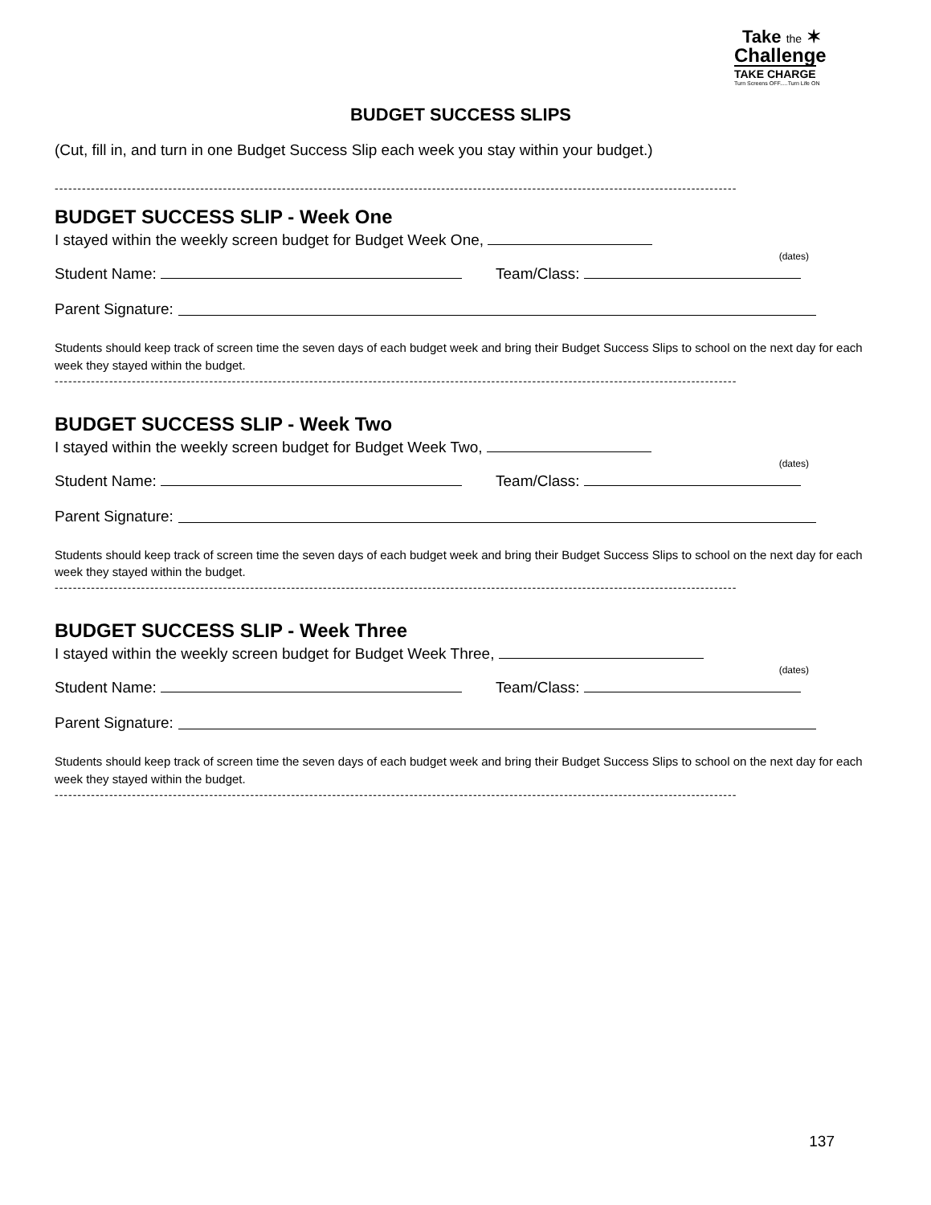Take the ✶
Challenge
TAKE CHARGE
Turn Screens OFF.....Turn Life ON
BUDGET SUCCESS SLIPS
(Cut, fill in, and turn in one Budget Success Slip each week you stay within your budget.)
------------------------------------------------------------------------------------------------------------------------------------------------------
BUDGET SUCCESS SLIP - Week One
I stayed within the weekly screen budget for Budget Week One,
(dates)
Student Name: Team/Class:
Parent Signature:
Students should keep track of screen time the seven days of each budget week and bring their Budget Success Slips to school on the next day for each week they stayed within the budget.
------------------------------------------------------------------------------------------------------------------------------------------------------
BUDGET SUCCESS SLIP - Week Two
I stayed within the weekly screen budget for Budget Week Two,
(dates)
Student Name: Team/Class:
Parent Signature:
Students should keep track of screen time the seven days of each budget week and bring their Budget Success Slips to school on the next day for each week they stayed within the budget.
------------------------------------------------------------------------------------------------------------------------------------------------------
BUDGET SUCCESS SLIP - Week Three
I stayed within the weekly screen budget for Budget Week Three,
(dates)
Student Name: Team/Class:
Parent Signature:
Students should keep track of screen time the seven days of each budget week and bring their Budget Success Slips to school on the next day for each week they stayed within the budget.
------------------------------------------------------------------------------------------------------------------------------------------------------
137